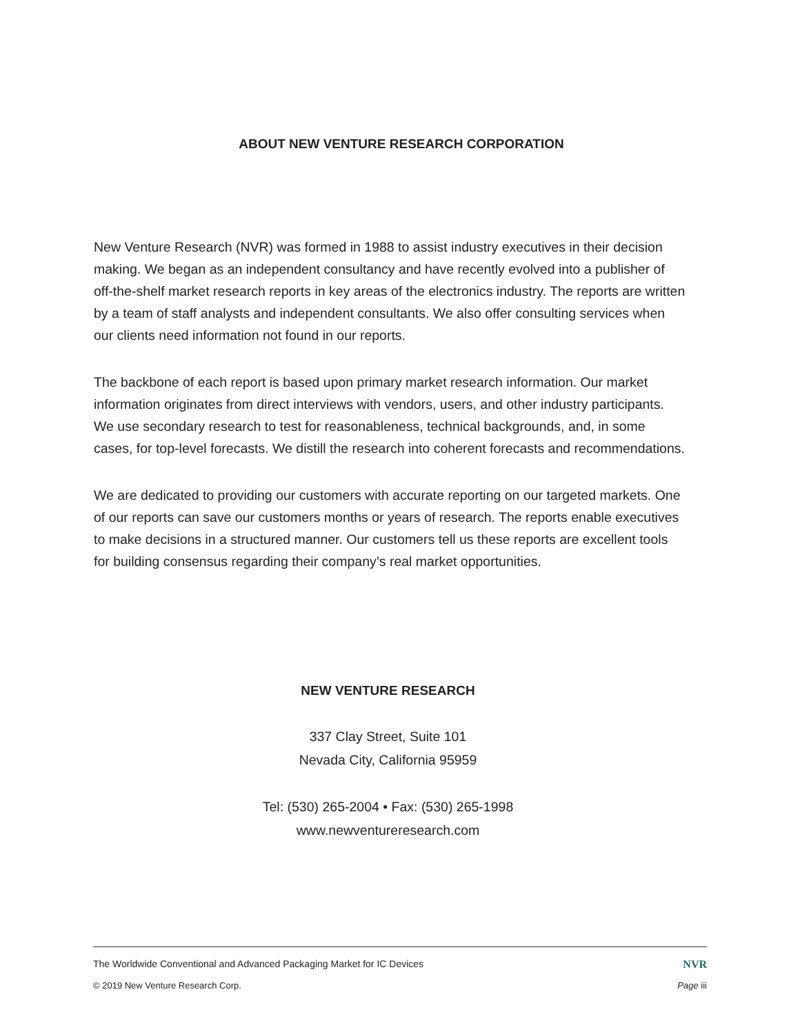ABOUT NEW VENTURE RESEARCH CORPORATION
New Venture Research (NVR) was formed in 1988 to assist industry executives in their decision making. We began as an independent consultancy and have recently evolved into a publisher of off-the-shelf market research reports in key areas of the electronics industry. The reports are written by a team of staff analysts and independent consultants. We also offer consulting services when our clients need information not found in our reports.
The backbone of each report is based upon primary market research information. Our market information originates from direct interviews with vendors, users, and other industry participants. We use secondary research to test for reasonableness, technical backgrounds, and, in some cases, for top-level forecasts. We distill the research into coherent forecasts and recommendations.
We are dedicated to providing our customers with accurate reporting on our targeted markets. One of our reports can save our customers months or years of research. The reports enable executives to make decisions in a structured manner. Our customers tell us these reports are excellent tools for building consensus regarding their company’s real market opportunities.
NEW VENTURE RESEARCH
337 Clay Street, Suite 101
Nevada City, California 95959
Tel: (530) 265-2004 • Fax: (530) 265-1998
www.newventureresearch.com
The Worldwide Conventional and Advanced Packaging Market for IC Devices NVR
© 2019 New Venture Research Corp. Page iii